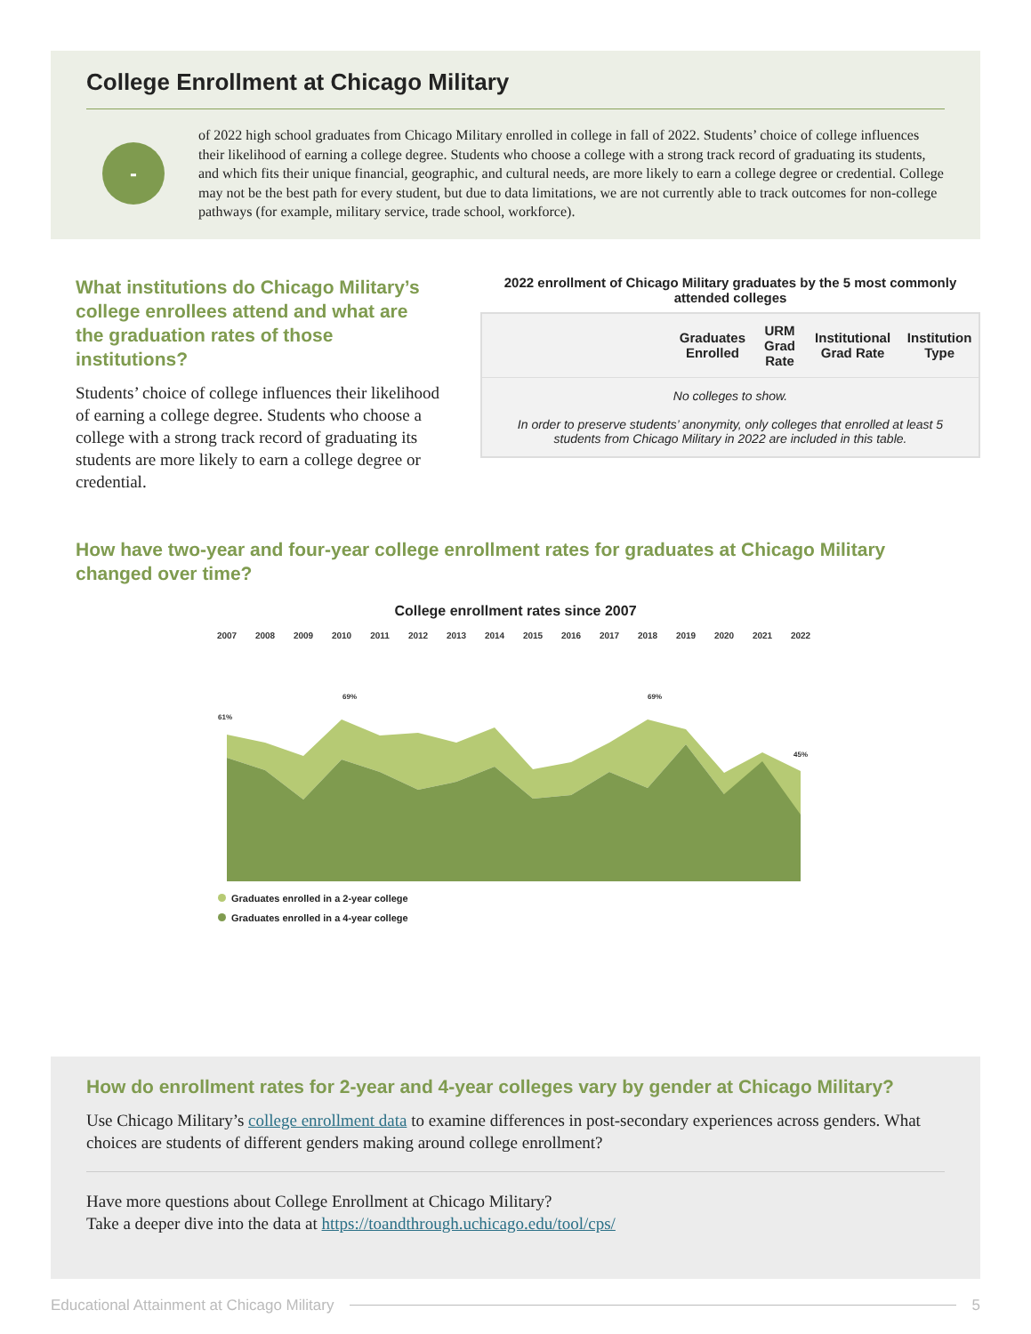College Enrollment at Chicago Military
-
of 2022 high school graduates from Chicago Military enrolled in college in fall of 2022. Students’ choice of college influences their likelihood of earning a college degree. Students who choose a college with a strong track record of graduating its students, and which fits their unique financial, geographic, and cultural needs, are more likely to earn a college degree or credential. College may not be the best path for every student, but due to data limitations, we are not currently able to track outcomes for non-college pathways (for example, military service, trade school, workforce).
What institutions do Chicago Military’s college enrollees attend and what are the graduation rates of those institutions?
Students’ choice of college influences their likelihood of earning a college degree. Students who choose a college with a strong track record of graduating its students are more likely to earn a college degree or credential.
2022 enrollment of Chicago Military graduates by the 5 most commonly attended colleges
| | Graduates Enrolled | URM Grad Rate | Institutional Grad Rate | Institution Type |
| --- | --- | --- | --- | --- |
| No colleges to show. In order to preserve students’ anonymity, only colleges that enrolled at least 5 students from Chicago Military in 2022 are included in this table. | | | | |
How have two-year and four-year college enrollment rates for graduates at Chicago Military changed over time?
College enrollment rates since 2007
2007
2008
2009
2010
2011
2012
2013
2014
2015
2016
2017
2018
2019
2020
2021
2022
61%
69%
69%
45%
Graduates enrolled in a 2-year college
Graduates enrolled in a 4-year college
How do enrollment rates for 2-year and 4-year colleges vary by gender at Chicago Military?
Use Chicago Military’s college enrollment data to examine differences in post-secondary experiences across genders. What choices are students of different genders making around college enrollment?
Have more questions about College Enrollment at Chicago Military?
Take a deeper dive into the data at https://toandthrough.uchicago.edu/tool/cps/
Educational Attainment at Chicago Military 5